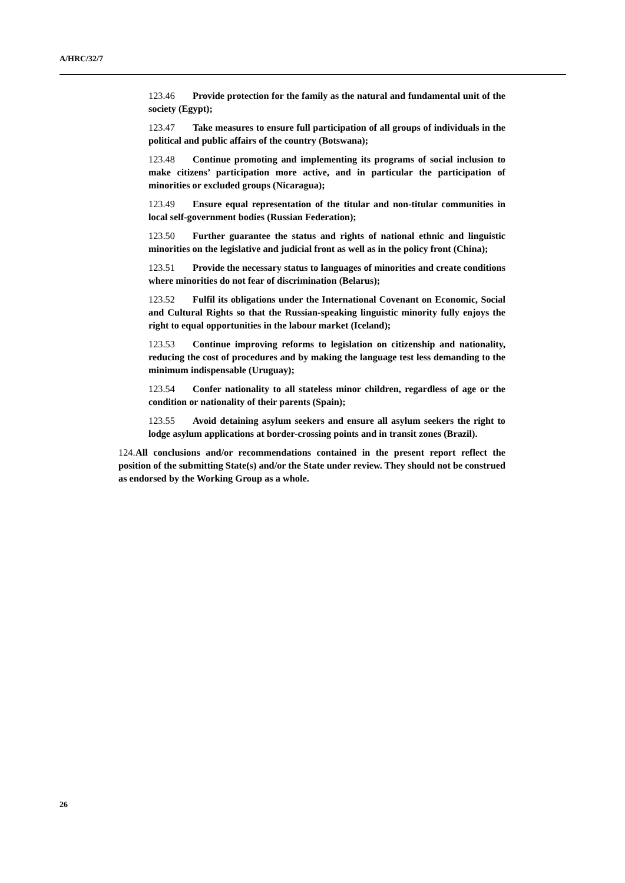A/HRC/32/7
123.46 Provide protection for the family as the natural and fundamental unit of the society (Egypt);
123.47 Take measures to ensure full participation of all groups of individuals in the political and public affairs of the country (Botswana);
123.48 Continue promoting and implementing its programs of social inclusion to make citizens’ participation more active, and in particular the participation of minorities or excluded groups (Nicaragua);
123.49 Ensure equal representation of the titular and non-titular communities in local self-government bodies (Russian Federation);
123.50 Further guarantee the status and rights of national ethnic and linguistic minorities on the legislative and judicial front as well as in the policy front (China);
123.51 Provide the necessary status to languages of minorities and create conditions where minorities do not fear of discrimination (Belarus);
123.52 Fulfil its obligations under the International Covenant on Economic, Social and Cultural Rights so that the Russian-speaking linguistic minority fully enjoys the right to equal opportunities in the labour market (Iceland);
123.53 Continue improving reforms to legislation on citizenship and nationality, reducing the cost of procedures and by making the language test less demanding to the minimum indispensable (Uruguay);
123.54 Confer nationality to all stateless minor children, regardless of age or the condition or nationality of their parents (Spain);
123.55 Avoid detaining asylum seekers and ensure all asylum seekers the right to lodge asylum applications at border-crossing points and in transit zones (Brazil).
124. All conclusions and/or recommendations contained in the present report reflect the position of the submitting State(s) and/or the State under review. They should not be construed as endorsed by the Working Group as a whole.
26